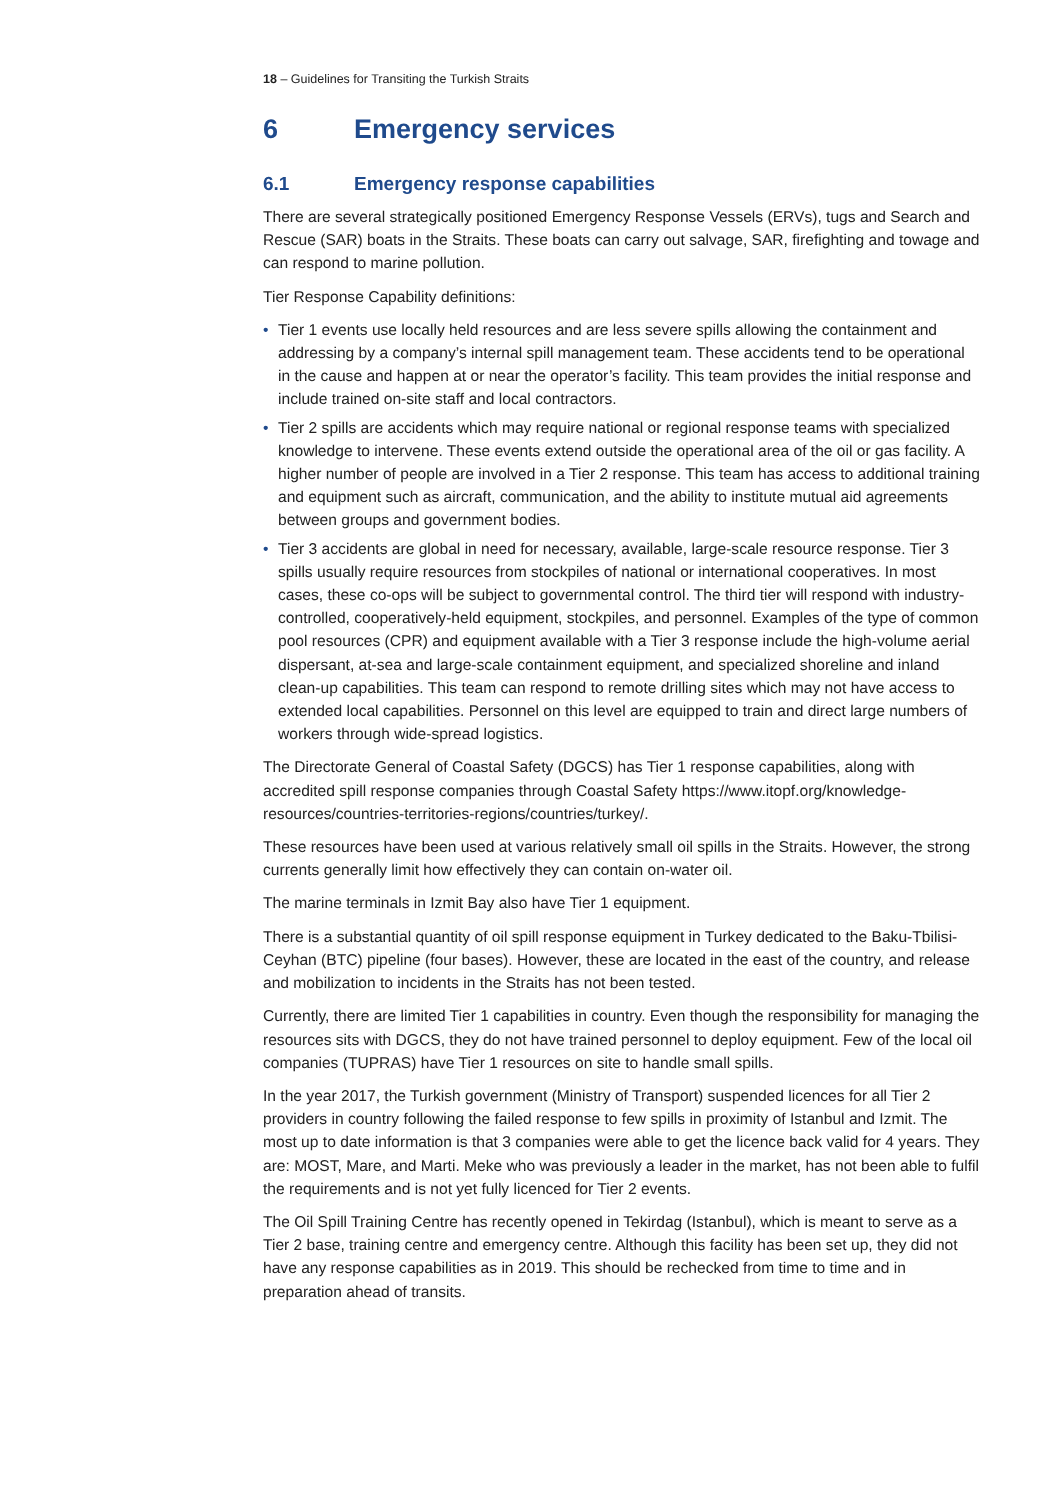18 – Guidelines for Transiting the Turkish Straits
6 Emergency services
6.1 Emergency response capabilities
There are several strategically positioned Emergency Response Vessels (ERVs), tugs and Search and Rescue (SAR) boats in the Straits. These boats can carry out salvage, SAR, firefighting and towage and can respond to marine pollution.
Tier Response Capability definitions:
• Tier 1 events use locally held resources and are less severe spills allowing the containment and addressing by a company’s internal spill management team. These accidents tend to be operational in the cause and happen at or near the operator’s facility. This team provides the initial response and include trained on-site staff and local contractors.
• Tier 2 spills are accidents which may require national or regional response teams with specialized knowledge to intervene. These events extend outside the operational area of the oil or gas facility. A higher number of people are involved in a Tier 2 response. This team has access to additional training and equipment such as aircraft, communication, and the ability to institute mutual aid agreements between groups and government bodies.
• Tier 3 accidents are global in need for necessary, available, large-scale resource response. Tier 3 spills usually require resources from stockpiles of national or international cooperatives. In most cases, these co-ops will be subject to governmental control. The third tier will respond with industry-controlled, cooperatively-held equipment, stockpiles, and personnel. Examples of the type of common pool resources (CPR) and equipment available with a Tier 3 response include the high-volume aerial dispersant, at-sea and large-scale containment equipment, and specialized shoreline and inland clean-up capabilities. This team can respond to remote drilling sites which may not have access to extended local capabilities. Personnel on this level are equipped to train and direct large numbers of workers through wide-spread logistics.
The Directorate General of Coastal Safety (DGCS) has Tier 1 response capabilities, along with accredited spill response companies through Coastal Safety https://www.itopf.org/knowledge-resources/countries-territories-regions/countries/turkey/.
These resources have been used at various relatively small oil spills in the Straits. However, the strong currents generally limit how effectively they can contain on-water oil.
The marine terminals in Izmit Bay also have Tier 1 equipment.
There is a substantial quantity of oil spill response equipment in Turkey dedicated to the Baku-Tbilisi-Ceyhan (BTC) pipeline (four bases). However, these are located in the east of the country, and release and mobilization to incidents in the Straits has not been tested.
Currently, there are limited Tier 1 capabilities in country. Even though the responsibility for managing the resources sits with DGCS, they do not have trained personnel to deploy equipment. Few of the local oil companies (TUPRAS) have Tier 1 resources on site to handle small spills.
In the year 2017, the Turkish government (Ministry of Transport) suspended licences for all Tier 2 providers in country following the failed response to few spills in proximity of Istanbul and Izmit. The most up to date information is that 3 companies were able to get the licence back valid for 4 years. They are: MOST, Mare, and Marti. Meke who was previously a leader in the market, has not been able to fulfil the requirements and is not yet fully licenced for Tier 2 events.
The Oil Spill Training Centre has recently opened in Tekirdag (Istanbul), which is meant to serve as a Tier 2 base, training centre and emergency centre. Although this facility has been set up, they did not have any response capabilities as in 2019. This should be rechecked from time to time and in preparation ahead of transits.